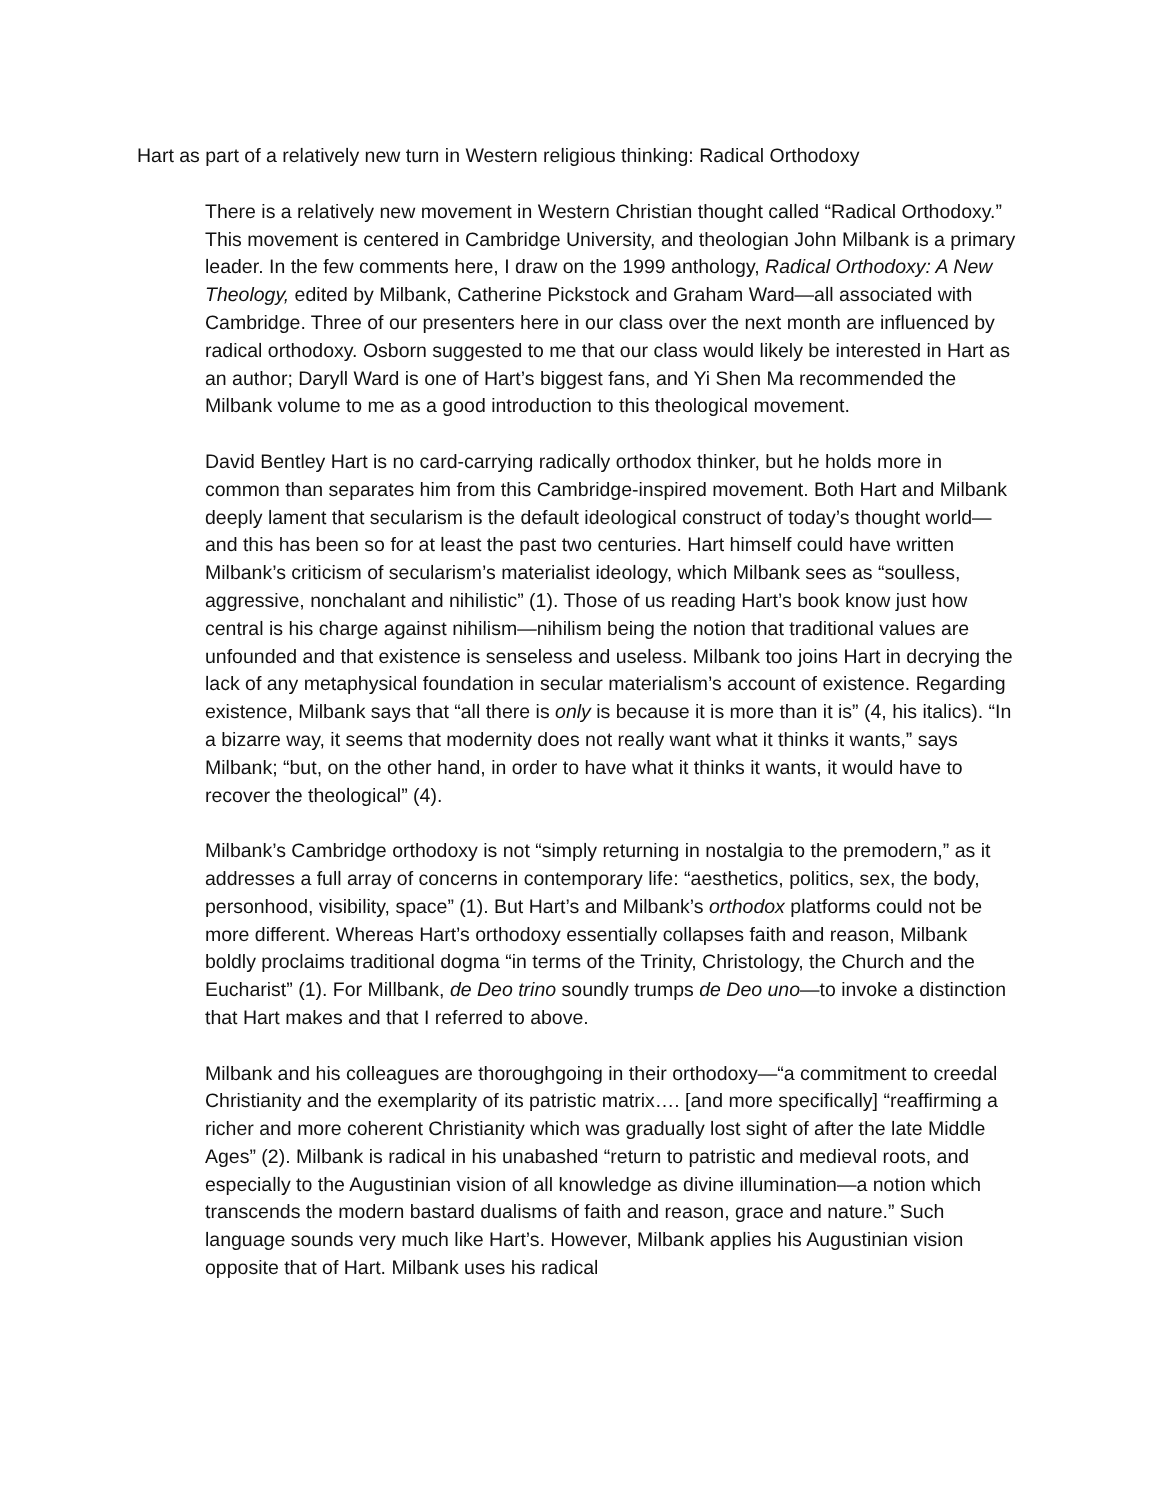Hart as part of a relatively new turn in Western religious thinking: Radical Orthodoxy
There is a relatively new movement in Western Christian thought called “Radical Orthodoxy.” This movement is centered in Cambridge University, and theologian John Milbank is a primary leader. In the few comments here, I draw on the 1999 anthology, Radical Orthodoxy: A New Theology, edited by Milbank, Catherine Pickstock and Graham Ward—all associated with Cambridge. Three of our presenters here in our class over the next month are influenced by radical orthodoxy. Osborn suggested to me that our class would likely be interested in Hart as an author; Daryll Ward is one of Hart’s biggest fans, and Yi Shen Ma recommended the Milbank volume to me as a good introduction to this theological movement.
David Bentley Hart is no card-carrying radically orthodox thinker, but he holds more in common than separates him from this Cambridge-inspired movement. Both Hart and Milbank deeply lament that secularism is the default ideological construct of today’s thought world—and this has been so for at least the past two centuries. Hart himself could have written Milbank’s criticism of secularism’s materialist ideology, which Milbank sees as “soulless, aggressive, nonchalant and nihilistic” (1). Those of us reading Hart’s book know just how central is his charge against nihilism—nihilism being the notion that traditional values are unfounded and that existence is senseless and useless. Milbank too joins Hart in decrying the lack of any metaphysical foundation in secular materialism’s account of existence. Regarding existence, Milbank says that “all there is only is because it is more than it is” (4, his italics). “In a bizarre way, it seems that modernity does not really want what it thinks it wants,” says Milbank; “but, on the other hand, in order to have what it thinks it wants, it would have to recover the theological” (4).
Milbank’s Cambridge orthodoxy is not “simply returning in nostalgia to the premodern,” as it addresses a full array of concerns in contemporary life: “aesthetics, politics, sex, the body, personhood, visibility, space” (1). But Hart’s and Milbank’s orthodox platforms could not be more different. Whereas Hart’s orthodoxy essentially collapses faith and reason, Milbank boldly proclaims traditional dogma “in terms of the Trinity, Christology, the Church and the Eucharist” (1). For Millbank, de Deo trino soundly trumps de Deo uno—to invoke a distinction that Hart makes and that I referred to above.
Milbank and his colleagues are thoroughgoing in their orthodoxy—“a commitment to creedal Christianity and the exemplarity of its patristic matrix…. [and more specifically] “reaffirming a richer and more coherent Christianity which was gradually lost sight of after the late Middle Ages” (2). Milbank is radical in his unabashed “return to patristic and medieval roots, and especially to the Augustinian vision of all knowledge as divine illumination—a notion which transcends the modern bastard dualisms of faith and reason, grace and nature.” Such language sounds very much like Hart’s. However, Milbank applies his Augustinian vision opposite that of Hart. Milbank uses his radical